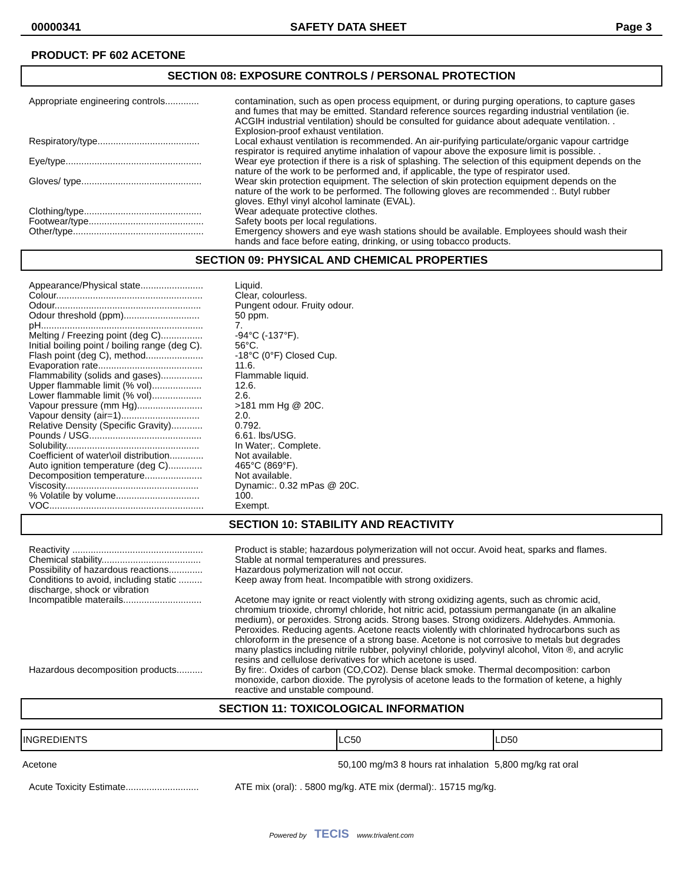00000341 SAFETY DATA SHEET Page 3
PRODUCT: PF 602 ACETONE
SECTION 08: EXPOSURE CONTROLS / PERSONAL PROTECTION
| Appropriate engineering controls............. | contamination, such as open process equipment, or during purging operations, to capture gases and fumes that may be emitted. Standard reference sources regarding industrial ventilation (ie. ACGIH industrial ventilation) should be consulted for guidance about adequate ventilation. . Explosion-proof exhaust ventilation. |
| Respiratory/type....................................... | Local exhaust ventilation is recommended. An air-purifying particulate/organic vapour cartridge respirator is required anytime inhalation of vapour above the exposure limit is possible. . |
| Eye/type.................................................... | Wear eye protection if there is a risk of splashing. The selection of this equipment depends on the nature of the work to be performed and, if applicable, the type of respirator used. |
| Gloves/ type.............................................. | Wear skin protection equipment. The selection of skin protection equipment depends on the nature of the work to be performed. The following gloves are recommended :. Butyl rubber gloves. Ethyl vinyl alcohol laminate (EVAL). |
| Clothing/type............................................. | Wear adequate protective clothes. |
| Footwear/type............................................ | Safety boots per local regulations. |
| Other/type.................................................. | Emergency showers and eye wash stations should be available. Employees should wash their hands and face before eating, drinking, or using tobacco products. |
SECTION 09: PHYSICAL AND CHEMICAL PROPERTIES
| Appearance/Physical state........................ | Liquid. |
| Colour........................................................ | Clear, colourless. |
| Odour........................................................ | Pungent odour. Fruity odour. |
| Odour threshold (ppm)............................. | 50 ppm. |
| pH.............................................................. | 7. |
| Melting / Freezing point (deg C)................ | -94°C (-137°F). |
| Initial boiling point / boiling range (deg C). | 56°C. |
| Flash point (deg C), method...................... | -18°C (0°F) Closed Cup. |
| Evaporation rate........................................ | 11.6. |
| Flammability (solids and gases)................ | Flammable liquid. |
| Upper flammable limit (% vol)................... | 12.6. |
| Lower flammable limit (% vol)................... | 2.6. |
| Vapour pressure (mm Hg)......................... | >181 mm Hg @ 20C. |
| Vapour density (air=1).............................. | 2.0. |
| Relative Density (Specific Gravity)............ | 0.792. |
| Pounds / USG........................................... | 6.61. lbs/USG. |
| Solubility................................................... | In Water;. Complete. |
| Coefficient of water\oil distribution............. | Not available. |
| Auto ignition temperature (deg C)............. | 465°C (869°F). |
| Decomposition temperature...................... | Not available. |
| Viscosity................................................... | Dynamic:. 0.32 mPas @ 20C. |
| % Volatile by volume................................ | 100. |
| VOC........................................................... | Exempt. |
SECTION 10: STABILITY AND REACTIVITY
| Reactivity .................................................. | Product is stable; hazardous polymerization will not occur. Avoid heat, sparks and flames. |
| Chemical stability...................................... | Stable at normal temperatures and pressures. |
| Possibility of hazardous reactions............. | Hazardous polymerization will not occur. |
| Conditions to avoid, including static ......... discharge, shock or vibration | Keep away from heat. Incompatible with strong oxidizers. |
| Incompatible materails.............................. | Acetone may ignite or react violently with strong oxidizing agents, such as chromic acid, chromium trioxide, chromyl chloride, hot nitric acid, potassium permanganate (in an alkaline medium), or peroxides. Strong acids. Strong bases. Strong oxidizers. Aldehydes. Ammonia. Peroxides. Reducing agents. Acetone reacts violently with chlorinated hydrocarbons such as chloroform in the presence of a strong base. Acetone is not corrosive to metals but degrades many plastics including nitrile rubber, polyvinyl chloride, polyvinyl alcohol, Viton ®, and acrylic resins and cellulose derivatives for which acetone is used. |
| Hazardous decomposition products.......... | By fire:. Oxides of carbon (CO,CO2). Dense black smoke. Thermal decomposition: carbon monoxide, carbon dioxide. The pyrolysis of acetone leads to the formation of ketene, a highly reactive and unstable compound. |
SECTION 11: TOXICOLOGICAL INFORMATION
| INGREDIENTS | LC50 | LD50 |
| --- | --- | --- |
| Acetone | 50,100 mg/m3 8 hours rat inhalation | 5,800 mg/kg rat oral |
| Acute Toxicity Estimate............................ | ATE mix (oral): . 5800 mg/kg. ATE mix (dermal):. 15715 mg/kg. |
Powered by TECIS www.trivalent.com